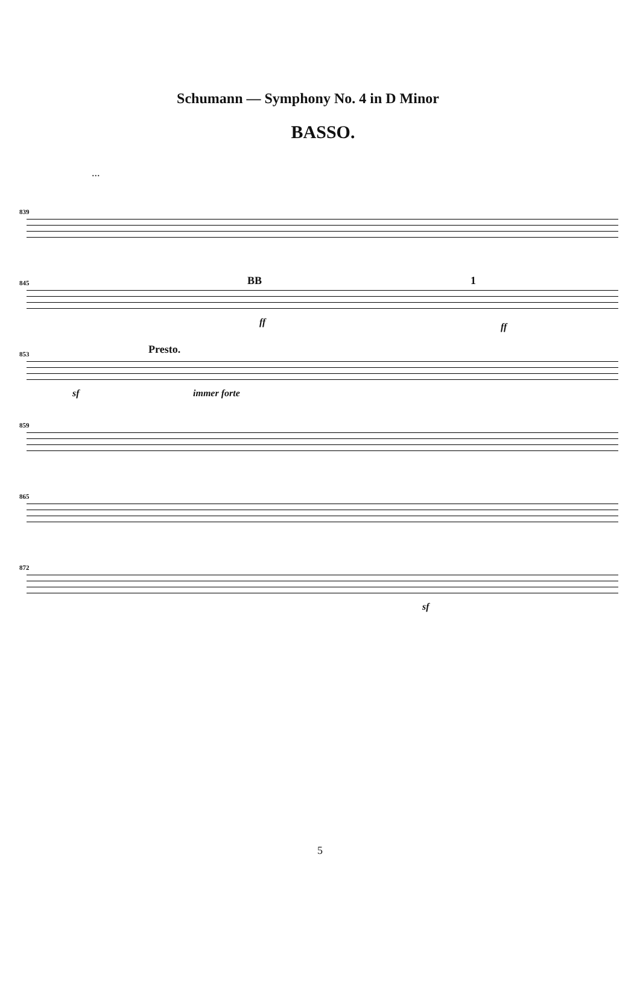Schumann — Symphony No. 4 in D Minor
BASSO.
...
839
845 BB 1
ff ff
853 Presto.
immer forte sf
859
865
872
sf
5